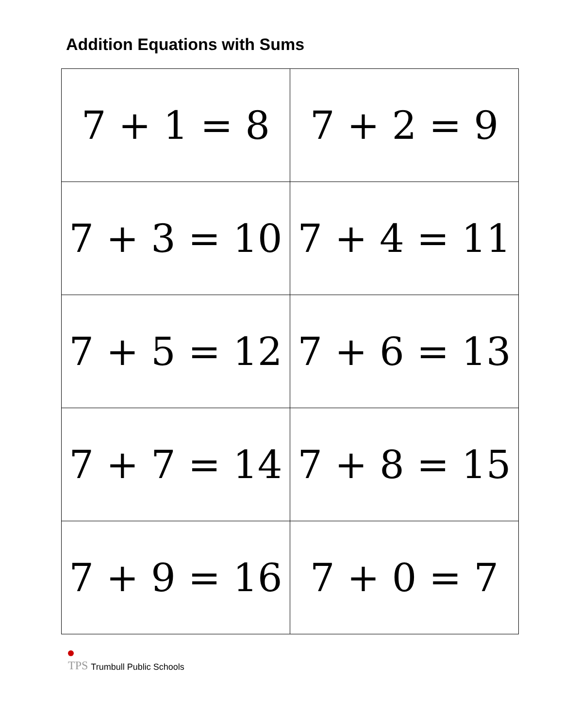Addition Equations with Sums
| 7 + 1 = 8 | 7 + 2 = 9 |
| 7 + 3 = 10 | 7 + 4 = 11 |
| 7 + 5 = 12 | 7 + 6 = 13 |
| 7 + 7 = 14 | 7 + 8 = 15 |
| 7 + 9 = 16 | 7 + 0 = 7 |
TPS Trumbull Public Schools